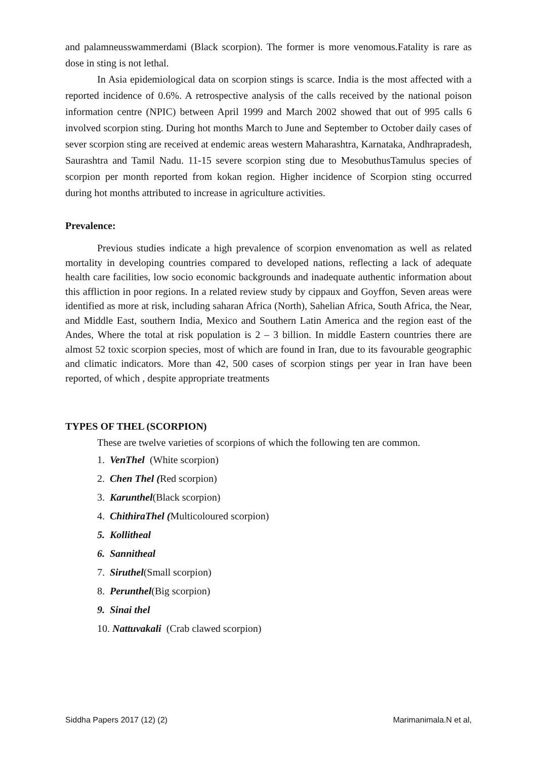and palamneusswammerdami (Black scorpion). The former is more venomous.Fatality is rare as dose in sting is not lethal.
In Asia epidemiological data on scorpion stings is scarce. India is the most affected with a reported incidence of 0.6%. A retrospective analysis of the calls received by the national poison information centre (NPIC) between April 1999 and March 2002 showed that out of 995 calls 6 involved scorpion sting. During hot months March to June and September to October daily cases of sever scorpion sting are received at endemic areas western Maharashtra, Karnataka, Andhrapradesh, Saurashtra and Tamil Nadu. 11-15 severe scorpion sting due to MesobuthusTamulus species of scorpion per month reported from kokan region. Higher incidence of Scorpion sting occurred during hot months attributed to increase in agriculture activities.
Prevalence:
Previous studies indicate a high prevalence of scorpion envenomation as well as related mortality in developing countries compared to developed nations, reflecting a lack of adequate health care facilities, low socio economic backgrounds and inadequate authentic information about this affliction in poor regions. In a related review study by cippaux and Goyffon, Seven areas were identified as more at risk, including saharan Africa (North), Sahelian Africa, South Africa, the Near, and Middle East, southern India, Mexico and Southern Latin America and the region east of the Andes, Where the total at risk population is 2 – 3 billion. In middle Eastern countries there are almost 52 toxic scorpion species, most of which are found in Iran, due to its favourable geographic and climatic indicators. More than 42, 500 cases of scorpion stings per year in Iran have been reported, of which , despite appropriate treatments
TYPES OF THEL (SCORPION)
These are twelve varieties of scorpions of which the following ten are common.
1. VenThel (White scorpion)
2. Chen Thel (Red scorpion)
3. Karunthel(Black scorpion)
4. ChithiraThel (Multicoloured scorpion)
5. Kollitheal
6. Sannitheal
7. Siruthel(Small scorpion)
8. Perunthel(Big scorpion)
9. Sinai thel
10. Nattuvakali (Crab clawed scorpion)
Siddha Papers 2017 (12) (2) Marimanimala.N et al,